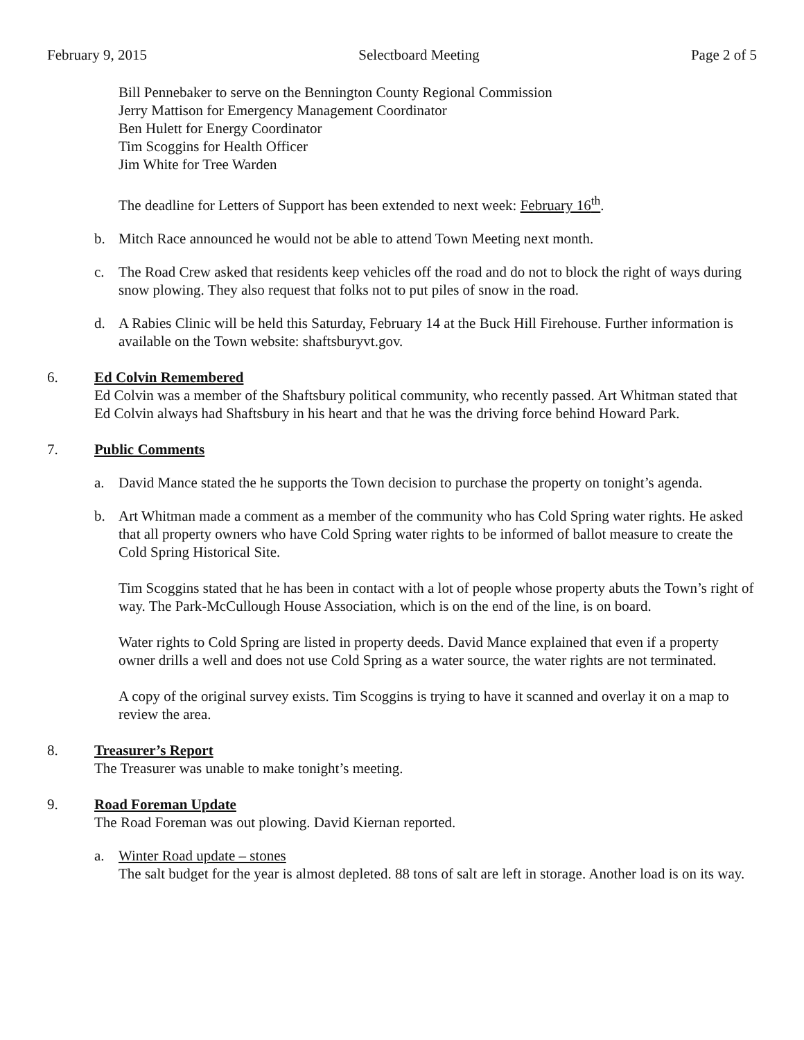February 9, 2015 Selectboard Meeting Page 2 of 5
Bill Pennebaker to serve on the Bennington County Regional Commission
Jerry Mattison for Emergency Management Coordinator
Ben Hulett for Energy Coordinator
Tim Scoggins for Health Officer
Jim White for Tree Warden
The deadline for Letters of Support has been extended to next week: February 16<sup>th</sup>.
b. Mitch Race announced he would not be able to attend Town Meeting next month.
c. The Road Crew asked that residents keep vehicles off the road and do not to block the right of ways during snow plowing. They also request that folks not to put piles of snow in the road.
d. A Rabies Clinic will be held this Saturday, February 14 at the Buck Hill Firehouse. Further information is available on the Town website: shaftsburyvt.gov.
6. Ed Colvin Remembered
Ed Colvin was a member of the Shaftsbury political community, who recently passed. Art Whitman stated that Ed Colvin always had Shaftsbury in his heart and that he was the driving force behind Howard Park.
7. Public Comments
a. David Mance stated the he supports the Town decision to purchase the property on tonight’s agenda.
b. Art Whitman made a comment as a member of the community who has Cold Spring water rights. He asked that all property owners who have Cold Spring water rights to be informed of ballot measure to create the Cold Spring Historical Site.
Tim Scoggins stated that he has been in contact with a lot of people whose property abuts the Town’s right of way. The Park-McCullough House Association, which is on the end of the line, is on board.
Water rights to Cold Spring are listed in property deeds. David Mance explained that even if a property owner drills a well and does not use Cold Spring as a water source, the water rights are not terminated.
A copy of the original survey exists. Tim Scoggins is trying to have it scanned and overlay it on a map to review the area.
8. Treasurer’s Report
The Treasurer was unable to make tonight’s meeting.
9. Road Foreman Update
The Road Foreman was out plowing. David Kiernan reported.
a. Winter Road update – stones
The salt budget for the year is almost depleted. 88 tons of salt are left in storage. Another load is on its way.